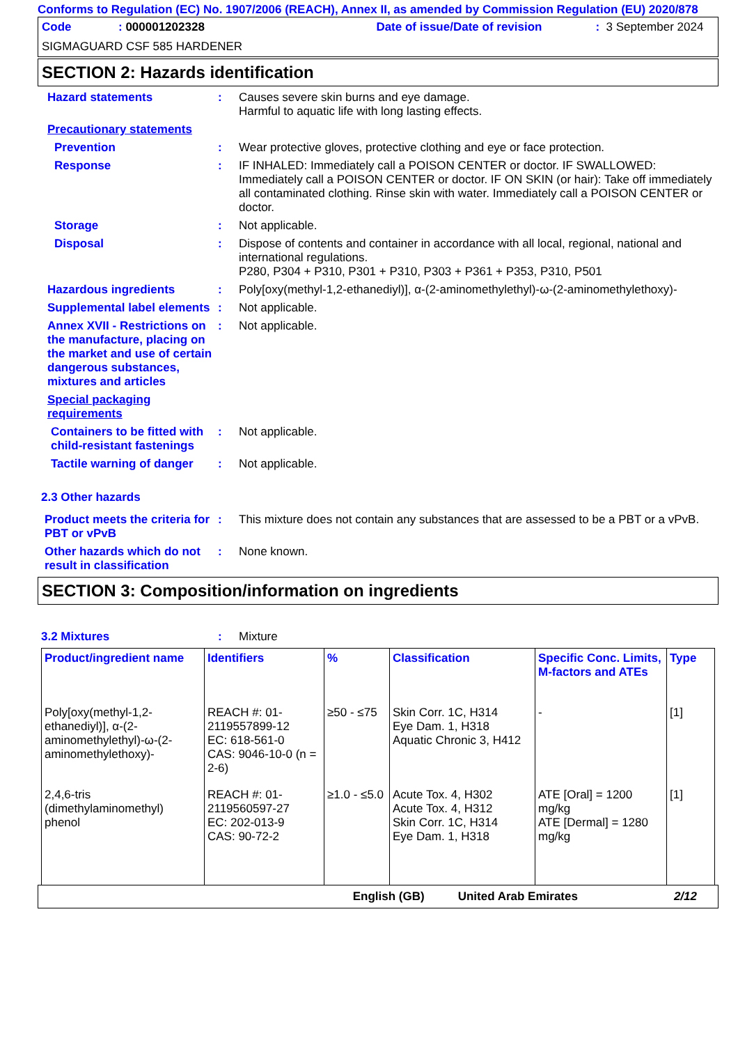Conforms to Regulation (EC) No. 1907/2006 (REACH), Annex II, as amended by Commission Regulation (EU) 2020/878
Code: 000001202328 Date of issue/Date of revision: 3 September 2024
SIGMAGUARD CSF 585 HARDENER
SECTION 2: Hazards identification
Hazard statements : Causes severe skin burns and eye damage.
Harmful to aquatic life with long lasting effects.
Precautionary statements
Prevention : Wear protective gloves, protective clothing and eye or face protection.
Response : IF INHALED: Immediately call a POISON CENTER or doctor. IF SWALLOWED: Immediately call a POISON CENTER or doctor. IF ON SKIN (or hair): Take off immediately all contaminated clothing. Rinse skin with water. Immediately call a POISON CENTER or doctor.
Storage : Not applicable.
Disposal : Dispose of contents and container in accordance with all local, regional, national and international regulations.
P280, P304 + P310, P301 + P310, P303 + P361 + P353, P310, P501
Hazardous ingredients : Poly[oxy(methyl-1,2-ethanediyl)], α-(2-aminomethylethyl)-ω-(2-aminomethylethoxy)-
Supplemental label elements
: Not applicable.
Annex XVII - Restrictions on the manufacture, placing on the market and use of certain dangerous substances, mixtures and articles
: Not applicable.
Special packaging requirements
Containers to be fitted with child-resistant fastenings
: Not applicable.
Tactile warning of danger
: Not applicable.
2.3 Other hazards
Product meets the criteria for PBT or vPvB
: This mixture does not contain any substances that are assessed to be a PBT or a vPvB.
Other hazards which do not result in classification
: None known.
SECTION 3: Composition/information on ingredients
3.2 Mixtures : Mixture
| Product/ingredient name | Identifiers | % | Classification | Specific Conc. Limits, M-factors and ATEs | Type |
| --- | --- | --- | --- | --- | --- |
| Poly[oxy(methyl-1,2-ethanediyl)], α-(2-aminomethylethyl)-ω-(2-aminomethylethoxy)- | REACH #: 01-2119557899-12 EC: 618-561-0 CAS: 9046-10-0 (n = 2-6) | ≥50 - ≤75 | Skin Corr. 1C, H314 Eye Dam. 1, H318 Aquatic Chronic 3, H412 | - | [1] |
| 2,4,6-tris (dimethylaminomethyl) phenol | REACH #: 01-2119560597-27 EC: 202-013-9 CAS: 90-72-2 | ≥1.0 - ≤5.0 | Acute Tox. 4, H302 Acute Tox. 4, H312 Skin Corr. 1C, H314 Eye Dam. 1, H318 | ATE [Oral] = 1200 mg/kg ATE [Dermal] = 1280 mg/kg | [1] |
English (GB) United Arab Emirates 2/12